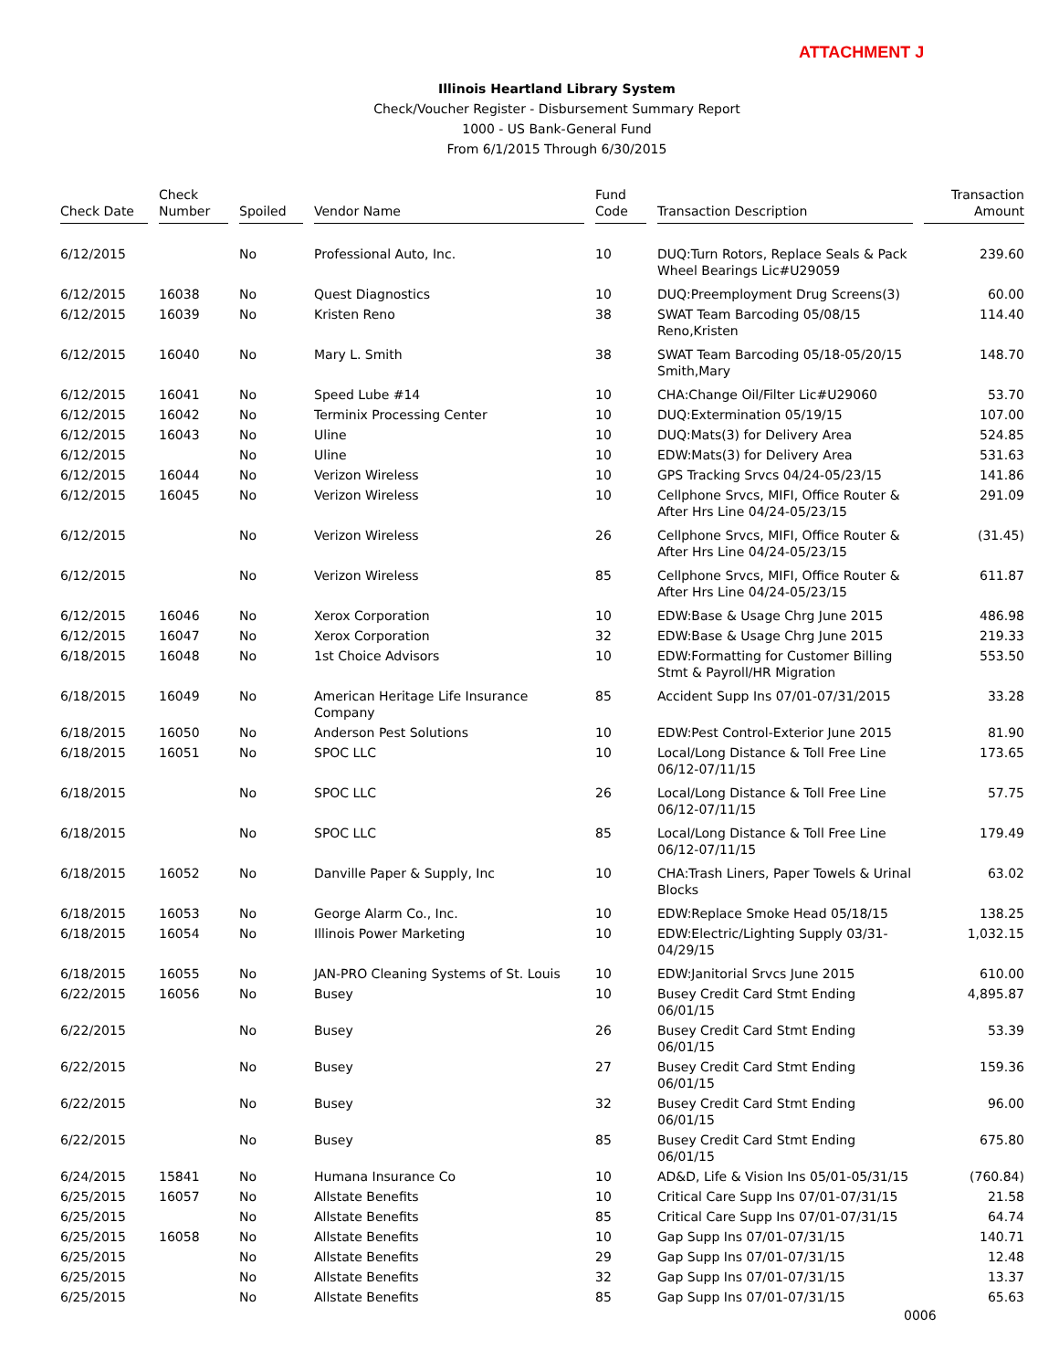ATTACHMENT J
Illinois Heartland Library System
Check/Voucher Register - Disbursement Summary Report
1000 - US Bank-General Fund
From 6/1/2015 Through 6/30/2015
| Check Date | Check Number | Spoiled | Vendor Name | Fund Code | Transaction Description | Transaction Amount |
| --- | --- | --- | --- | --- | --- | --- |
| 6/12/2015 | | No | Professional Auto, Inc. | 10 | DUQ:Turn Rotors, Replace Seals & Pack Wheel Bearings Lic#U29059 | 239.60 |
| 6/12/2015 | 16038 | No | Quest Diagnostics | 10 | DUQ:Preemployment Drug Screens(3) | 60.00 |
| 6/12/2015 | 16039 | No | Kristen Reno | 38 | SWAT Team Barcoding 05/08/15 Reno,Kristen | 114.40 |
| 6/12/2015 | 16040 | No | Mary L. Smith | 38 | SWAT Team Barcoding 05/18-05/20/15 Smith,Mary | 148.70 |
| 6/12/2015 | 16041 | No | Speed Lube #14 | 10 | CHA:Change Oil/Filter Lic#U29060 | 53.70 |
| 6/12/2015 | 16042 | No | Terminix Processing Center | 10 | DUQ:Extermination 05/19/15 | 107.00 |
| 6/12/2015 | 16043 | No | Uline | 10 | DUQ:Mats(3) for Delivery Area | 524.85 |
| 6/12/2015 | | No | Uline | 10 | EDW:Mats(3) for Delivery Area | 531.63 |
| 6/12/2015 | 16044 | No | Verizon Wireless | 10 | GPS Tracking Srvcs 04/24-05/23/15 | 141.86 |
| 6/12/2015 | 16045 | No | Verizon Wireless | 10 | Cellphone Srvcs, MIFI, Office Router & After Hrs Line 04/24-05/23/15 | 291.09 |
| 6/12/2015 | | No | Verizon Wireless | 26 | Cellphone Srvcs, MIFI, Office Router & After Hrs Line 04/24-05/23/15 | (31.45) |
| 6/12/2015 | | No | Verizon Wireless | 85 | Cellphone Srvcs, MIFI, Office Router & After Hrs Line 04/24-05/23/15 | 611.87 |
| 6/12/2015 | 16046 | No | Xerox Corporation | 10 | EDW:Base & Usage Chrg June 2015 | 486.98 |
| 6/12/2015 | 16047 | No | Xerox Corporation | 32 | EDW:Base & Usage Chrg June 2015 | 219.33 |
| 6/18/2015 | 16048 | No | 1st Choice Advisors | 10 | EDW:Formatting for Customer Billing Stmt & Payroll/HR Migration | 553.50 |
| 6/18/2015 | 16049 | No | American Heritage Life Insurance Company | 85 | Accident Supp Ins 07/01-07/31/2015 | 33.28 |
| 6/18/2015 | 16050 | No | Anderson Pest Solutions | 10 | EDW:Pest Control-Exterior June 2015 | 81.90 |
| 6/18/2015 | 16051 | No | SPOC LLC | 10 | Local/Long Distance & Toll Free Line 06/12-07/11/15 | 173.65 |
| 6/18/2015 | | No | SPOC LLC | 26 | Local/Long Distance & Toll Free Line 06/12-07/11/15 | 57.75 |
| 6/18/2015 | | No | SPOC LLC | 85 | Local/Long Distance & Toll Free Line 06/12-07/11/15 | 179.49 |
| 6/18/2015 | 16052 | No | Danville Paper & Supply, Inc | 10 | CHA:Trash Liners, Paper Towels & Urinal Blocks | 63.02 |
| 6/18/2015 | 16053 | No | George Alarm Co., Inc. | 10 | EDW:Replace Smoke Head 05/18/15 | 138.25 |
| 6/18/2015 | 16054 | No | Illinois Power Marketing | 10 | EDW:Electric/Lighting Supply 03/31-04/29/15 | 1,032.15 |
| 6/18/2015 | 16055 | No | JAN-PRO Cleaning Systems of St. Louis | 10 | EDW:Janitorial Srvcs June 2015 | 610.00 |
| 6/22/2015 | 16056 | No | Busey | 10 | Busey Credit Card Stmt Ending 06/01/15 | 4,895.87 |
| 6/22/2015 | | No | Busey | 26 | Busey Credit Card Stmt Ending 06/01/15 | 53.39 |
| 6/22/2015 | | No | Busey | 27 | Busey Credit Card Stmt Ending 06/01/15 | 159.36 |
| 6/22/2015 | | No | Busey | 32 | Busey Credit Card Stmt Ending 06/01/15 | 96.00 |
| 6/22/2015 | | No | Busey | 85 | Busey Credit Card Stmt Ending 06/01/15 | 675.80 |
| 6/24/2015 | 15841 | No | Humana Insurance Co | 10 | AD&D, Life & Vision Ins 05/01-05/31/15 | (760.84) |
| 6/25/2015 | 16057 | No | Allstate Benefits | 10 | Critical Care Supp Ins 07/01-07/31/15 | 21.58 |
| 6/25/2015 | | No | Allstate Benefits | 85 | Critical Care Supp Ins 07/01-07/31/15 | 64.74 |
| 6/25/2015 | 16058 | No | Allstate Benefits | 10 | Gap Supp Ins 07/01-07/31/15 | 140.71 |
| 6/25/2015 | | No | Allstate Benefits | 29 | Gap Supp Ins 07/01-07/31/15 | 12.48 |
| 6/25/2015 | | No | Allstate Benefits | 32 | Gap Supp Ins 07/01-07/31/15 | 13.37 |
| 6/25/2015 | | No | Allstate Benefits | 85 | Gap Supp Ins 07/01-07/31/15 | 65.63 |
0006